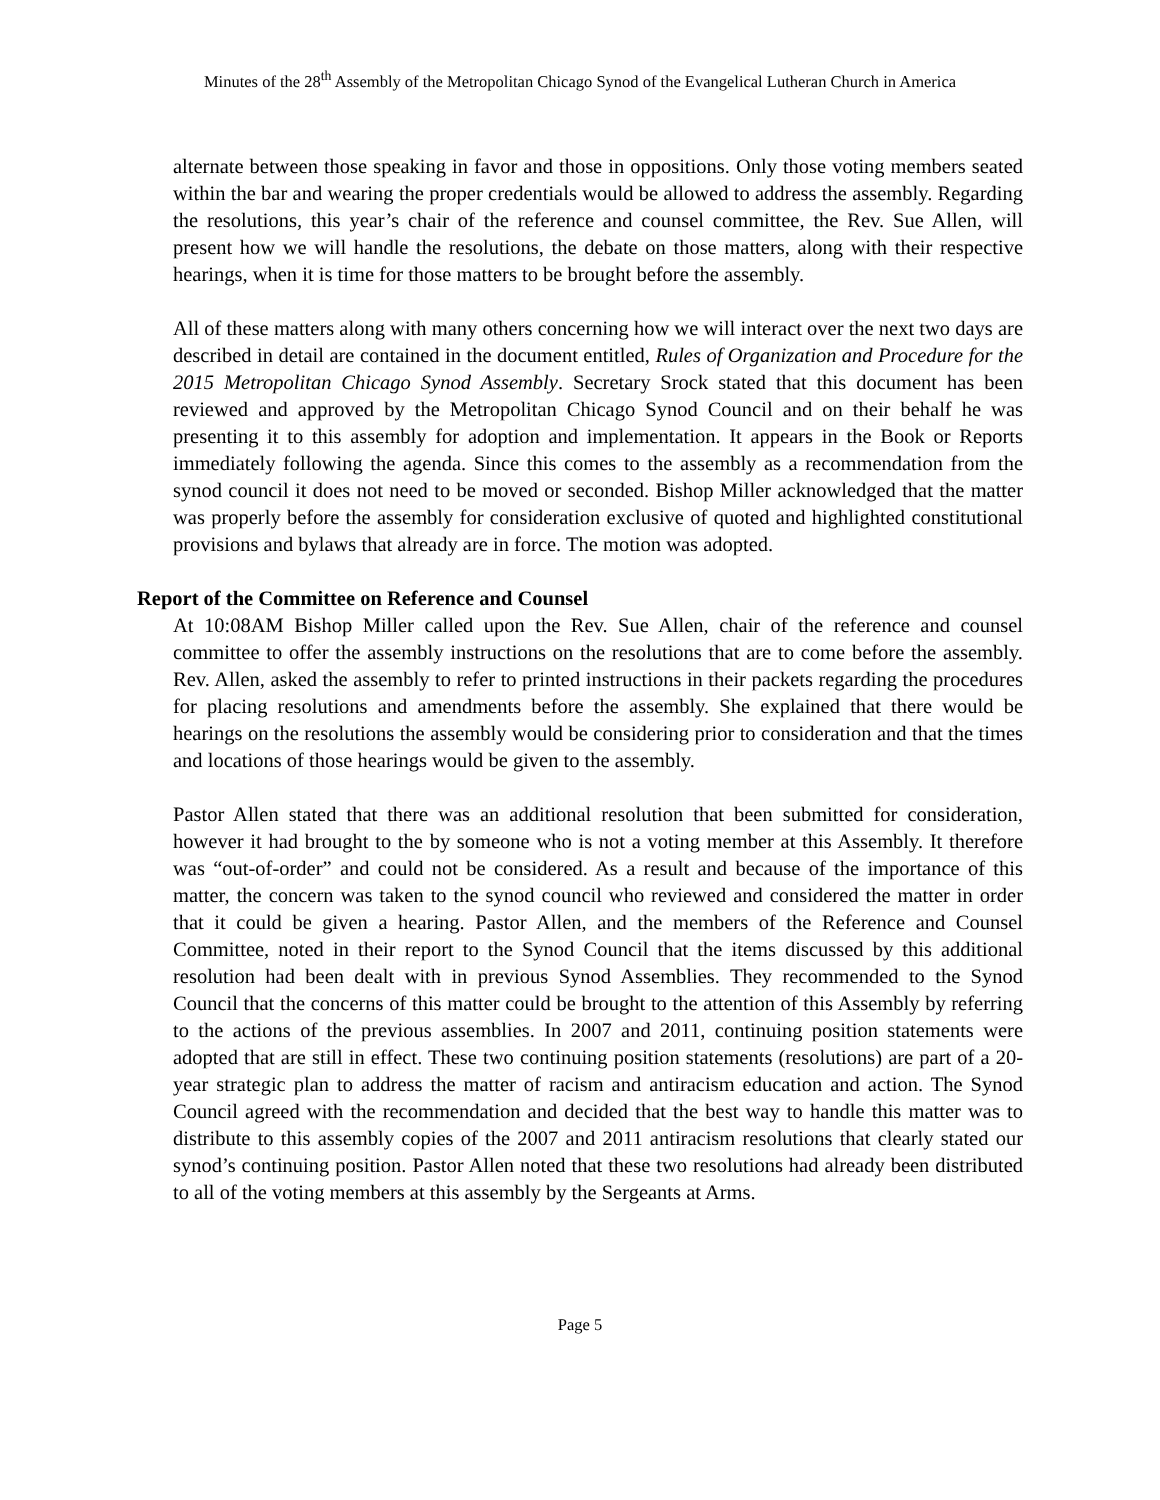Minutes of the 28<sup>th</sup> Assembly of the Metropolitan Chicago Synod of the Evangelical Lutheran Church in America
alternate between those speaking in favor and those in oppositions. Only those voting members seated within the bar and wearing the proper credentials would be allowed to address the assembly. Regarding the resolutions, this year’s chair of the reference and counsel committee, the Rev. Sue Allen, will present how we will handle the resolutions, the debate on those matters, along with their respective hearings, when it is time for those matters to be brought before the assembly.
All of these matters along with many others concerning how we will interact over the next two days are described in detail are contained in the document entitled, Rules of Organization and Procedure for the 2015 Metropolitan Chicago Synod Assembly. Secretary Srock stated that this document has been reviewed and approved by the Metropolitan Chicago Synod Council and on their behalf he was presenting it to this assembly for adoption and implementation. It appears in the Book or Reports immediately following the agenda. Since this comes to the assembly as a recommendation from the synod council it does not need to be moved or seconded. Bishop Miller acknowledged that the matter was properly before the assembly for consideration exclusive of quoted and highlighted constitutional provisions and bylaws that already are in force. The motion was adopted.
Report of the Committee on Reference and Counsel
At 10:08AM Bishop Miller called upon the Rev. Sue Allen, chair of the reference and counsel committee to offer the assembly instructions on the resolutions that are to come before the assembly. Rev. Allen, asked the assembly to refer to printed instructions in their packets regarding the procedures for placing resolutions and amendments before the assembly. She explained that there would be hearings on the resolutions the assembly would be considering prior to consideration and that the times and locations of those hearings would be given to the assembly.
Pastor Allen stated that there was an additional resolution that been submitted for consideration, however it had brought to the by someone who is not a voting member at this Assembly. It therefore was “out-of-order” and could not be considered. As a result and because of the importance of this matter, the concern was taken to the synod council who reviewed and considered the matter in order that it could be given a hearing. Pastor Allen, and the members of the Reference and Counsel Committee, noted in their report to the Synod Council that the items discussed by this additional resolution had been dealt with in previous Synod Assemblies. They recommended to the Synod Council that the concerns of this matter could be brought to the attention of this Assembly by referring to the actions of the previous assemblies. In 2007 and 2011, continuing position statements were adopted that are still in effect. These two continuing position statements (resolutions) are part of a 20-year strategic plan to address the matter of racism and antiracism education and action. The Synod Council agreed with the recommendation and decided that the best way to handle this matter was to distribute to this assembly copies of the 2007 and 2011 antiracism resolutions that clearly stated our synod’s continuing position. Pastor Allen noted that these two resolutions had already been distributed to all of the voting members at this assembly by the Sergeants at Arms.
Page 5